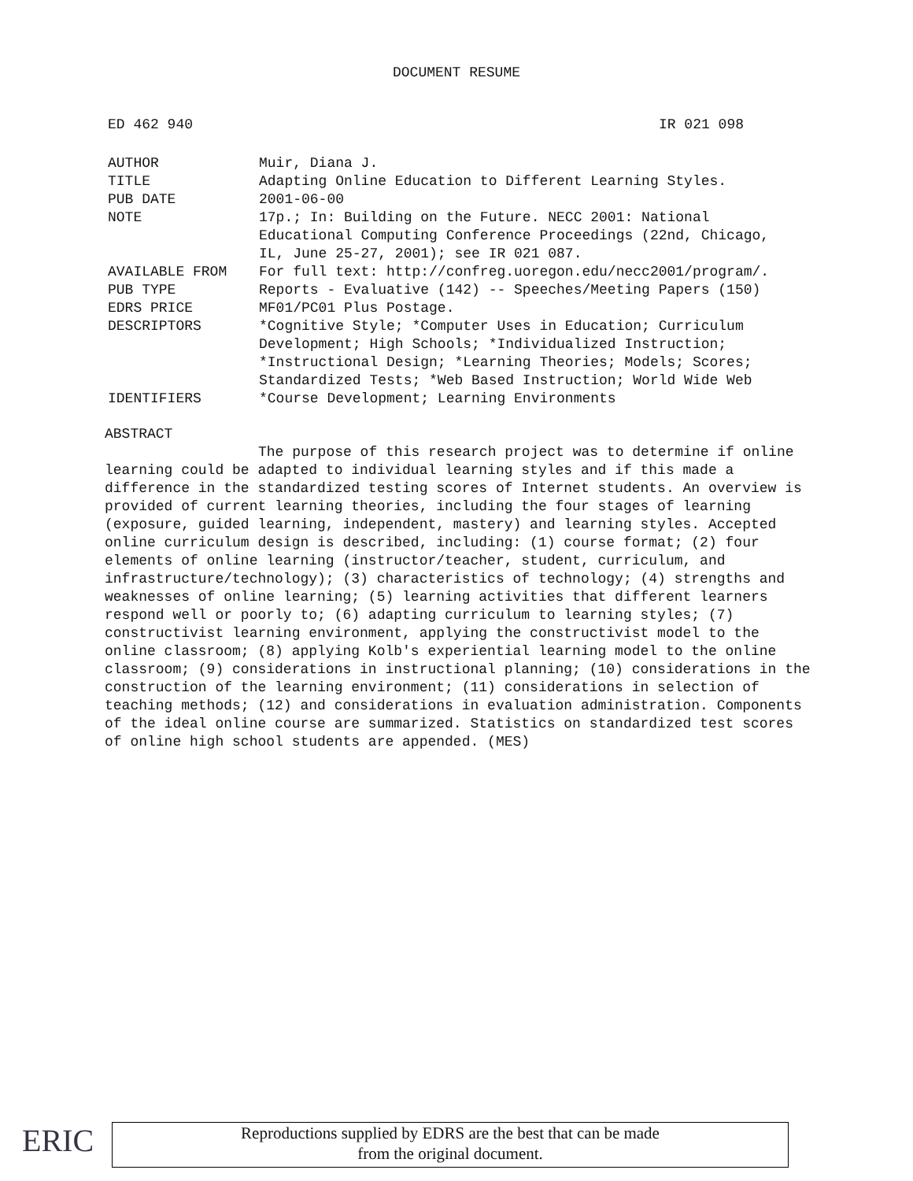DOCUMENT RESUME
ED 462 940 IR 021 098
| AUTHOR | Muir, Diana J. |
| TITLE | Adapting Online Education to Different Learning Styles. |
| PUB DATE | 2001-06-00 |
| NOTE | 17p.; In: Building on the Future. NECC 2001: National Educational Computing Conference Proceedings (22nd, Chicago, IL, June 25-27, 2001); see IR 021 087. |
| AVAILABLE FROM | For full text: http://confreg.uoregon.edu/necc2001/program/. |
| PUB TYPE | Reports - Evaluative (142) -- Speeches/Meeting Papers (150) |
| EDRS PRICE | MF01/PC01 Plus Postage. |
| DESCRIPTORS | *Cognitive Style; *Computer Uses in Education; Curriculum Development; High Schools; *Individualized Instruction; *Instructional Design; *Learning Theories; Models; Scores; Standardized Tests; *Web Based Instruction; World Wide Web |
| IDENTIFIERS | *Course Development; Learning Environments |
ABSTRACT
The purpose of this research project was to determine if online learning could be adapted to individual learning styles and if this made a difference in the standardized testing scores of Internet students. An overview is provided of current learning theories, including the four stages of learning (exposure, guided learning, independent, mastery) and learning styles. Accepted online curriculum design is described, including: (1) course format; (2) four elements of online learning (instructor/teacher, student, curriculum, and infrastructure/technology); (3) characteristics of technology; (4) strengths and weaknesses of online learning; (5) learning activities that different learners respond well or poorly to; (6) adapting curriculum to learning styles; (7) constructivist learning environment, applying the constructivist model to the online classroom; (8) applying Kolb's experiential learning model to the online classroom; (9) considerations in instructional planning; (10) considerations in the construction of the learning environment; (11) considerations in selection of teaching methods; (12) and considerations in evaluation administration. Components of the ideal online course are summarized. Statistics on standardized test scores of online high school students are appended. (MES)
ERIC
Reproductions supplied by EDRS are the best that can be made
from the original document.